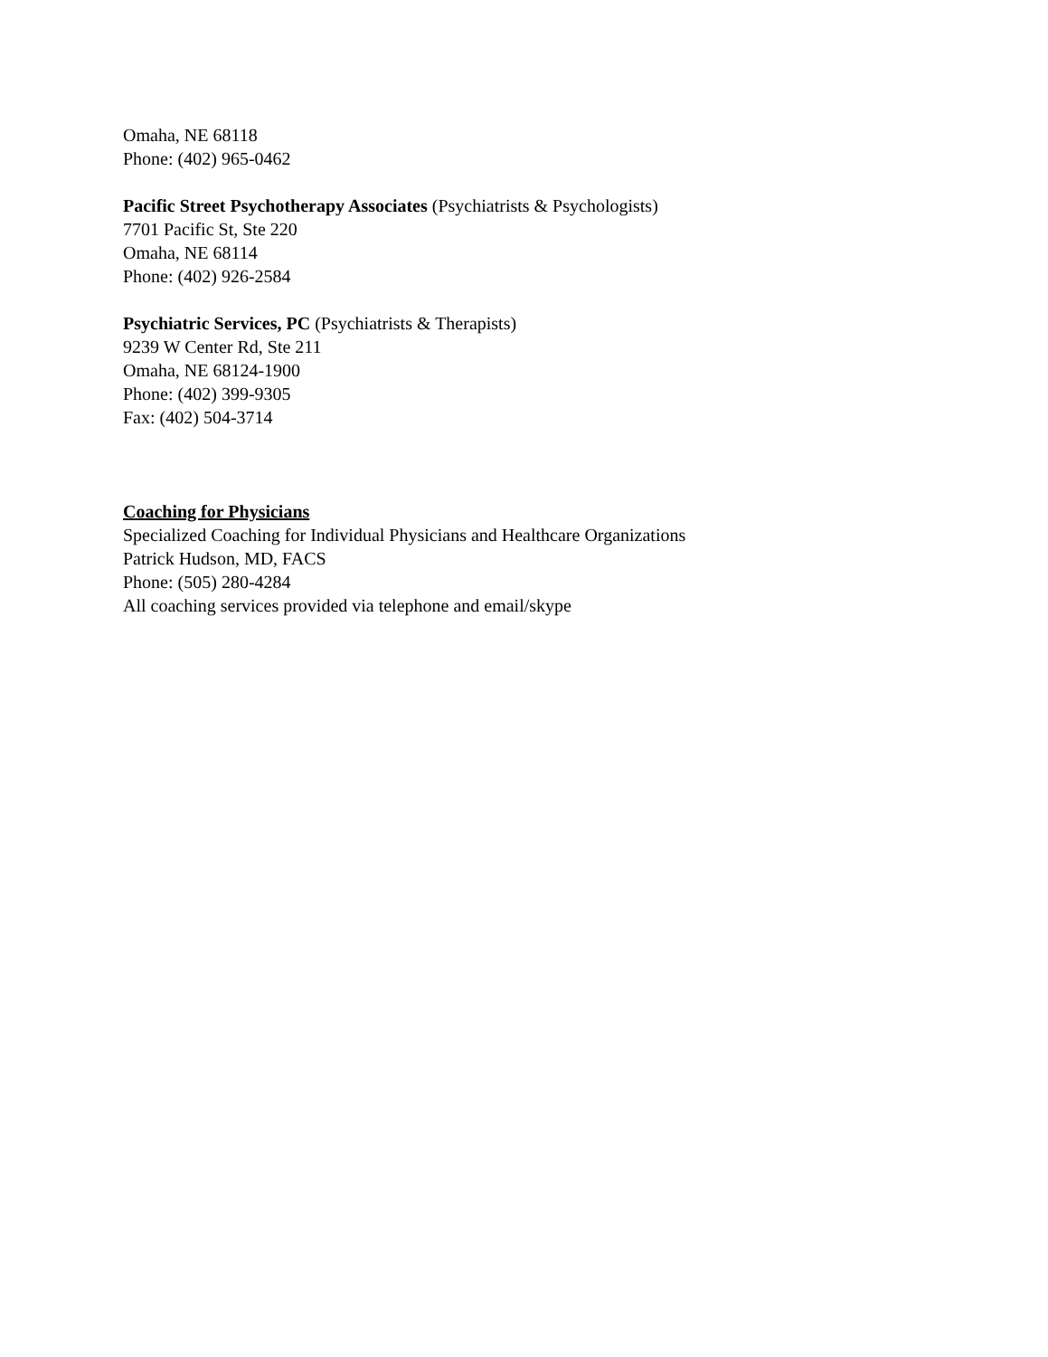Omaha, NE 68118
Phone: (402) 965-0462
Pacific Street Psychotherapy Associates (Psychiatrists & Psychologists)
7701 Pacific St, Ste 220
Omaha, NE 68114
Phone: (402) 926-2584
Psychiatric Services, PC (Psychiatrists & Therapists)
9239 W Center Rd, Ste 211
Omaha, NE 68124-1900
Phone: (402) 399-9305
Fax: (402) 504-3714
Coaching for Physicians
Specialized Coaching for Individual Physicians and Healthcare Organizations
Patrick Hudson, MD, FACS
Phone: (505) 280-4284
All coaching services provided via telephone and email/skype